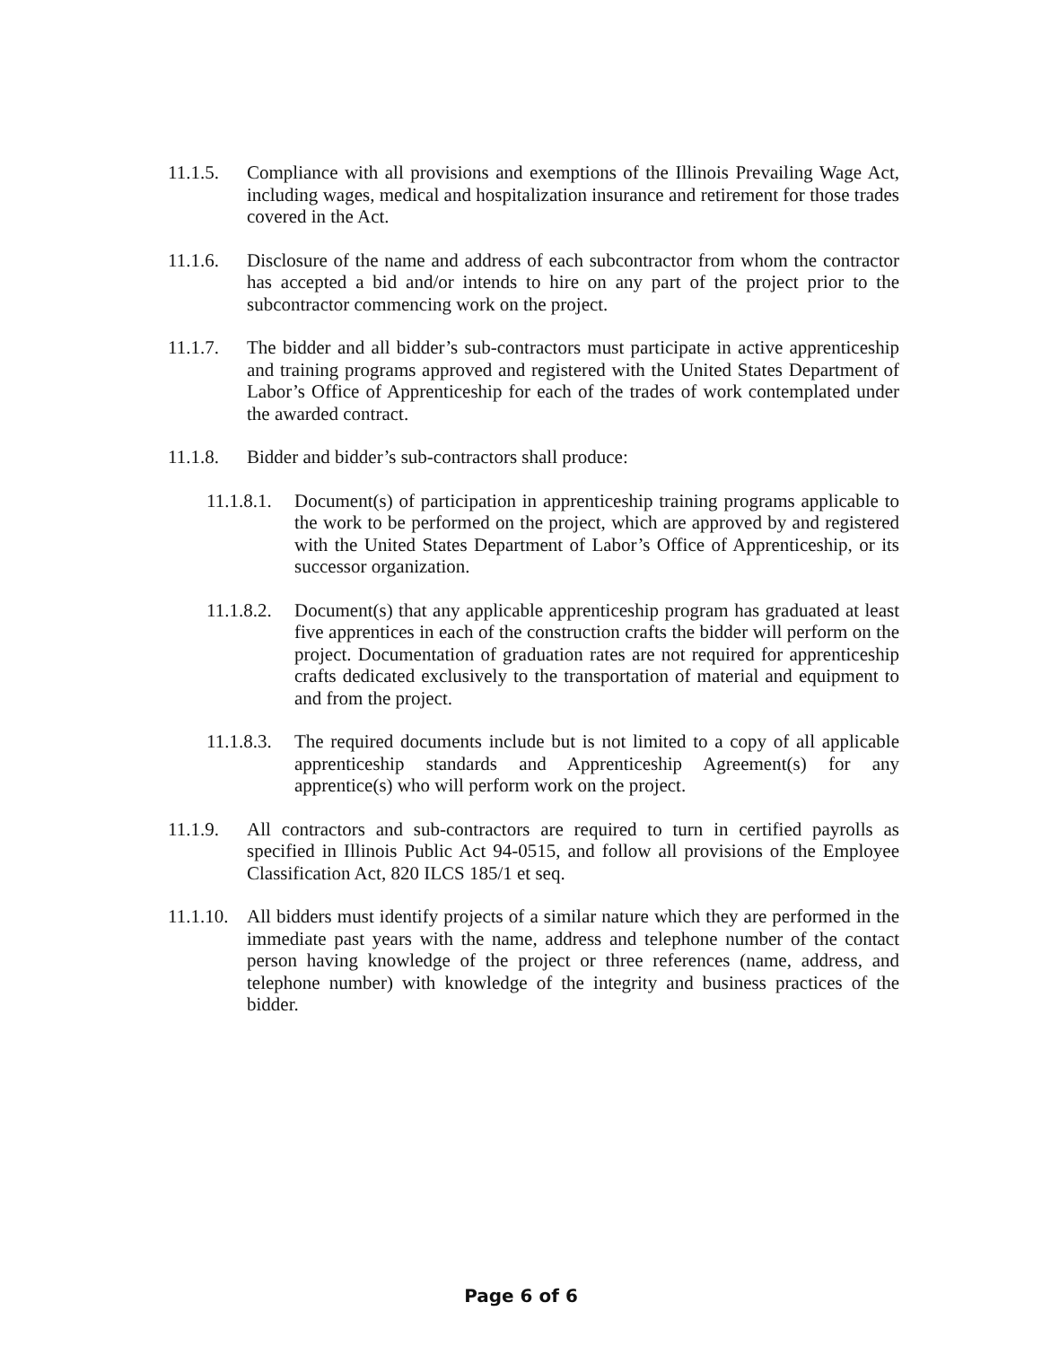11.1.5.
Compliance with all provisions and exemptions of the Illinois Prevailing Wage Act, including wages, medical and hospitalization insurance and retirement for those trades covered in the Act.
11.1.6.
Disclosure of the name and address of each subcontractor from whom the contractor has accepted a bid and/or intends to hire on any part of the project prior to the subcontractor commencing work on the project.
11.1.7.
The bidder and all bidder’s sub-contractors must participate in active apprenticeship and training programs approved and registered with the United States Department of Labor’s Office of Apprenticeship for each of the trades of work contemplated under the awarded contract.
11.1.8.
Bidder and bidder’s sub-contractors shall produce:
11.1.8.1.
Document(s) of participation in apprenticeship training programs applicable to the work to be performed on the project, which are approved by and registered with the United States Department of Labor’s Office of Apprenticeship, or its successor organization.
11.1.8.2.
Document(s) that any applicable apprenticeship program has graduated at least five apprentices in each of the construction crafts the bidder will perform on the project. Documentation of graduation rates are not required for apprenticeship crafts dedicated exclusively to the transportation of material and equipment to and from the project.
11.1.8.3.
The required documents include but is not limited to a copy of all applicable apprenticeship standards and Apprenticeship Agreement(s) for any apprentice(s) who will perform work on the project.
11.1.9.
All contractors and sub-contractors are required to turn in certified payrolls as specified in Illinois Public Act 94-0515, and follow all provisions of the Employee Classification Act, 820 ILCS 185/1 et seq.
11.1.10.
All bidders must identify projects of a similar nature which they are performed in the immediate past years with the name, address and telephone number of the contact person having knowledge of the project or three references (name, address, and telephone number) with knowledge of the integrity and business practices of the bidder.
Page 6 of 6